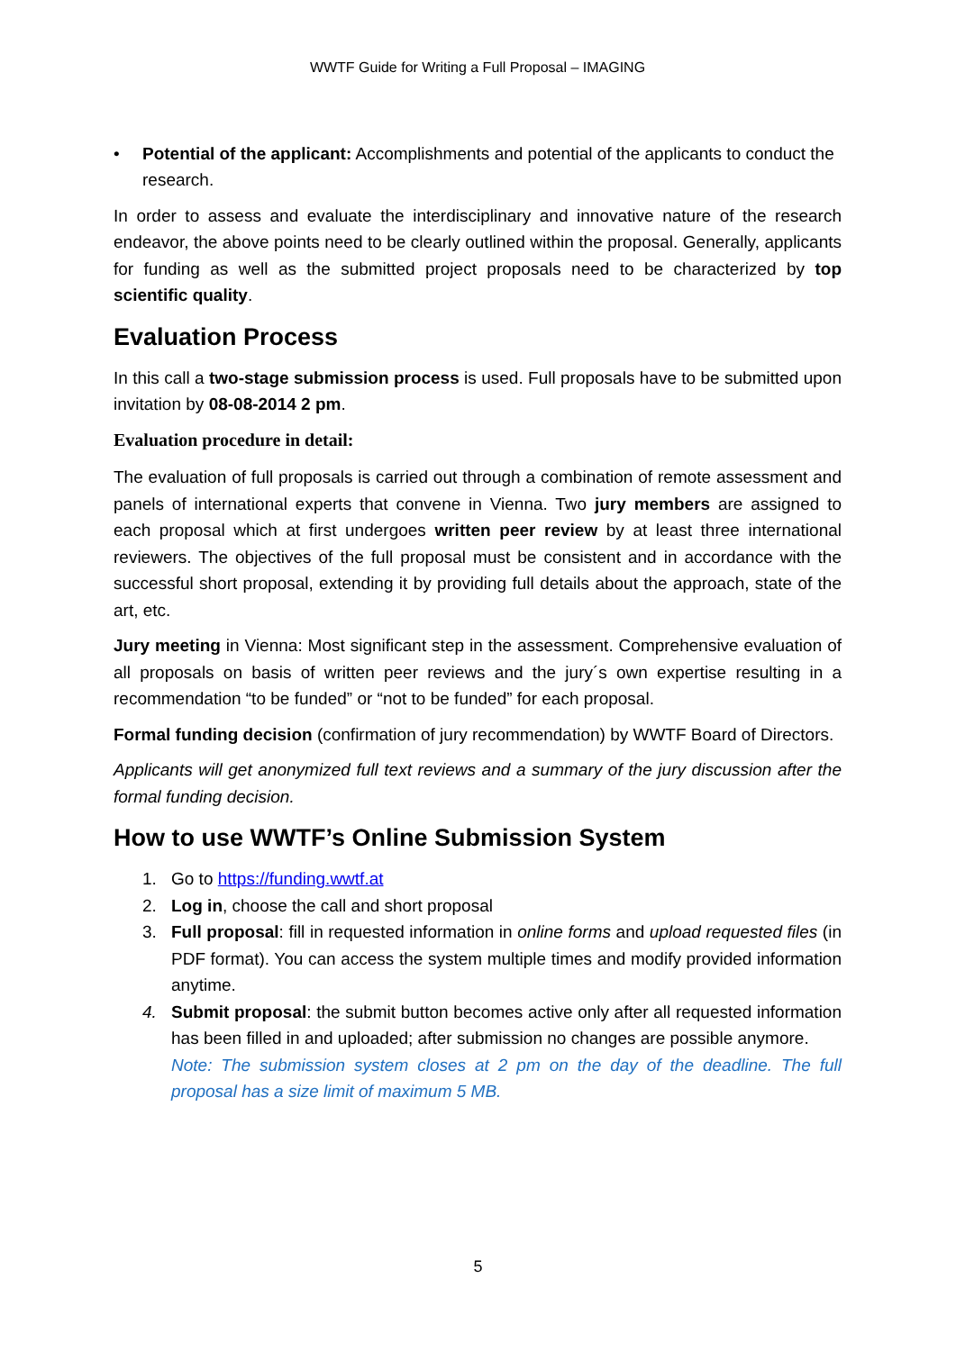WWTF Guide for Writing a Full Proposal – IMAGING
• Potential of the applicant: Accomplishments and potential of the applicants to conduct the research.
In order to assess and evaluate the interdisciplinary and innovative nature of the research endeavor, the above points need to be clearly outlined within the proposal. Generally, applicants for funding as well as the submitted project proposals need to be characterized by top scientific quality.
Evaluation Process
In this call a two-stage submission process is used. Full proposals have to be submitted upon invitation by 08-08-2014 2 pm.
Evaluation procedure in detail:
The evaluation of full proposals is carried out through a combination of remote assessment and panels of international experts that convene in Vienna. Two jury members are assigned to each proposal which at first undergoes written peer review by at least three international reviewers. The objectives of the full proposal must be consistent and in accordance with the successful short proposal, extending it by providing full details about the approach, state of the art, etc.
Jury meeting in Vienna: Most significant step in the assessment. Comprehensive evaluation of all proposals on basis of written peer reviews and the jury´s own expertise resulting in a recommendation “to be funded” or “not to be funded” for each proposal.
Formal funding decision (confirmation of jury recommendation) by WWTF Board of Directors.
Applicants will get anonymized full text reviews and a summary of the jury discussion after the formal funding decision.
How to use WWTF’s Online Submission System
1. Go to https://funding.wwtf.at
2. Log in, choose the call and short proposal
3. Full proposal: fill in requested information in online forms and upload requested files (in PDF format). You can access the system multiple times and modify provided information anytime.
4. Submit proposal: the submit button becomes active only after all requested information has been filled in and uploaded; after submission no changes are possible anymore.
Note: The submission system closes at 2 pm on the day of the deadline. The full proposal has a size limit of maximum 5 MB.
5